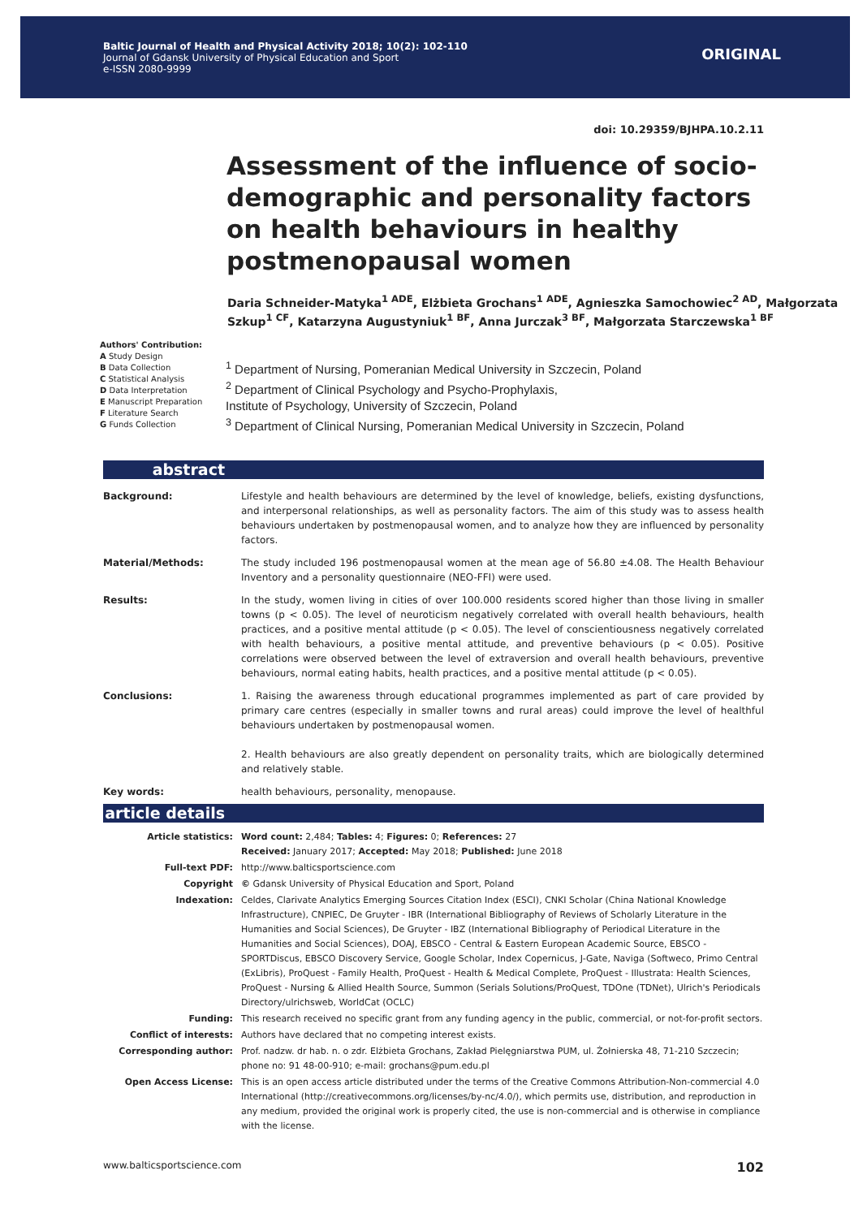Baltic Journal of Health and Physical Activity 2018; 10(2): 102-110
Journal of Gdansk University of Physical Education and Sport
e-ISSN 2080-9999
ORIGINAL
doi: 10.29359/BJHPA.10.2.11
Assessment of the influence of socio-demographic and personality factors on health behaviours in healthy postmenopausal women
Daria Schneider-Matyka<sup>1 ADE</sup>, Elżbieta Grochans<sup>1 ADE</sup>, Agnieszka Samochowiec<sup>2 AD</sup>, Małgorzata Szkup<sup>1 CF</sup>, Katarzyna Augustyniuk<sup>1 BF</sup>, Anna Jurczak<sup>3 BF</sup>, Małgorzata Starczewska<sup>1 BF</sup>
Authors' Contribution:
A Study Design
B Data Collection
C Statistical Analysis
D Data Interpretation
E Manuscript Preparation
F Literature Search
G Funds Collection
<sup>1</sup> Department of Nursing, Pomeranian Medical University in Szczecin, Poland
<sup>2</sup> Department of Clinical Psychology and Psycho-Prophylaxis,
Institute of Psychology, University of Szczecin, Poland
<sup>3</sup> Department of Clinical Nursing, Pomeranian Medical University in Szczecin, Poland
abstract
| Background: | Lifestyle and health behaviours are determined by the level of knowledge, beliefs, existing dysfunctions, and interpersonal relationships, as well as personality factors. The aim of this study was to assess health behaviours undertaken by postmenopausal women, and to analyze how they are influenced by personality factors. |
| Material/Methods: | The study included 196 postmenopausal women at the mean age of 56.80 ±4.08. The Health Behaviour Inventory and a personality questionnaire (NEO-FFI) were used. |
| Results: | In the study, women living in cities of over 100.000 residents scored higher than those living in smaller towns (p < 0.05). The level of neuroticism negatively correlated with overall health behaviours, health practices, and a positive mental attitude (p < 0.05). The level of conscientiousness negatively correlated with health behaviours, a positive mental attitude, and preventive behaviours (p < 0.05). Positive correlations were observed between the level of extraversion and overall health behaviours, preventive behaviours, normal eating habits, health practices, and a positive mental attitude (p < 0.05). |
| Conclusions: | 1. Raising the awareness through educational programmes implemented as part of care provided by primary care centres (especially in smaller towns and rural areas) could improve the level of healthful behaviours undertaken by postmenopausal women. 2. Health behaviours are also greatly dependent on personality traits, which are biologically determined and relatively stable. |
| Key words: | health behaviours, personality, menopause. |
article details
| Article statistics: | Word count: 2,484; Tables: 4; Figures: 0; References: 27 Received: January 2017; Accepted: May 2018; Published: June 2018 |
| Full-text PDF: | http://www.balticsportscience.com |
| Copyright | © Gdansk University of Physical Education and Sport, Poland |
| Indexation: | Celdes, Clarivate Analytics Emerging Sources Citation Index (ESCI), CNKI Scholar (China National Knowledge Infrastructure), CNPIEC, De Gruyter - IBR (International Bibliography of Reviews of Scholarly Literature in the Humanities and Social Sciences), De Gruyter - IBZ (International Bibliography of Periodical Literature in the Humanities and Social Sciences), DOAJ, EBSCO - Central & Eastern European Academic Source, EBSCO - SPORTDiscus, EBSCO Discovery Service, Google Scholar, Index Copernicus, J-Gate, Naviga (Softweco, Primo Central (ExLibris), ProQuest - Family Health, ProQuest - Health & Medical Complete, ProQuest - Illustrata: Health Sciences, ProQuest - Nursing & Allied Health Source, Summon (Serials Solutions/ProQuest, TDOne (TDNet), Ulrich's Periodicals Directory/ulrichsweb, WorldCat (OCLC) |
| Funding: | This research received no specific grant from any funding agency in the public, commercial, or not-for-profit sectors. |
| Conflict of interests: | Authors have declared that no competing interest exists. |
| Corresponding author: | Prof. nadzw. dr hab. n. o zdr. Elżbieta Grochans, Zakład Pielęgniarstwa PUM, ul. Żołnierska 48, 71-210 Szczecin; phone no: 91 48-00-910; e-mail: grochans@pum.edu.pl |
| Open Access License: | This is an open access article distributed under the terms of the Creative Commons Attribution-Non-commercial 4.0 International (http://creativecommons.org/licenses/by-nc/4.0/), which permits use, distribution, and reproduction in any medium, provided the original work is properly cited, the use is non-commercial and is otherwise in compliance with the license. |
www.balticsportscience.com 102